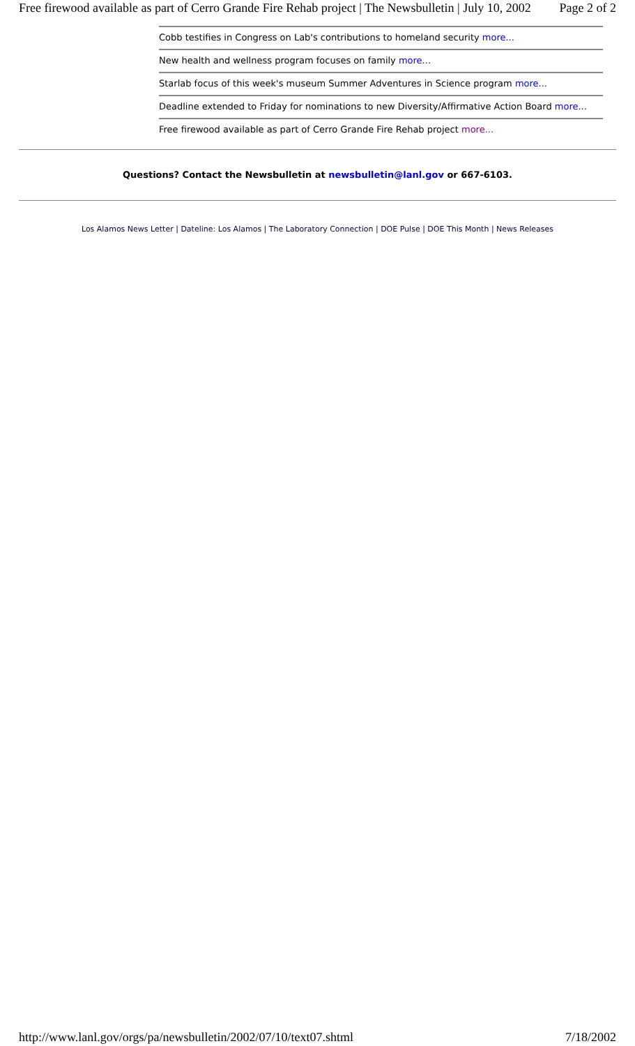Free firewood available as part of Cerro Grande Fire Rehab project | The Newsbulletin | July 10, 2002 Page 2 of 2
Cobb testifies in Congress on Lab's contributions to homeland security more...
New health and wellness program focuses on family more...
Starlab focus of this week's museum Summer Adventures in Science program more...
Deadline extended to Friday for nominations to new Diversity/Affirmative Action Board more...
Free firewood available as part of Cerro Grande Fire Rehab project more...
Questions? Contact the Newsbulletin at newsbulletin@lanl.gov or 667-6103.
Los Alamos News Letter | Dateline: Los Alamos | The Laboratory Connection | DOE Pulse | DOE This Month | News Releases
http://www.lanl.gov/orgs/pa/newsbulletin/2002/07/10/text07.shtml 7/18/2002